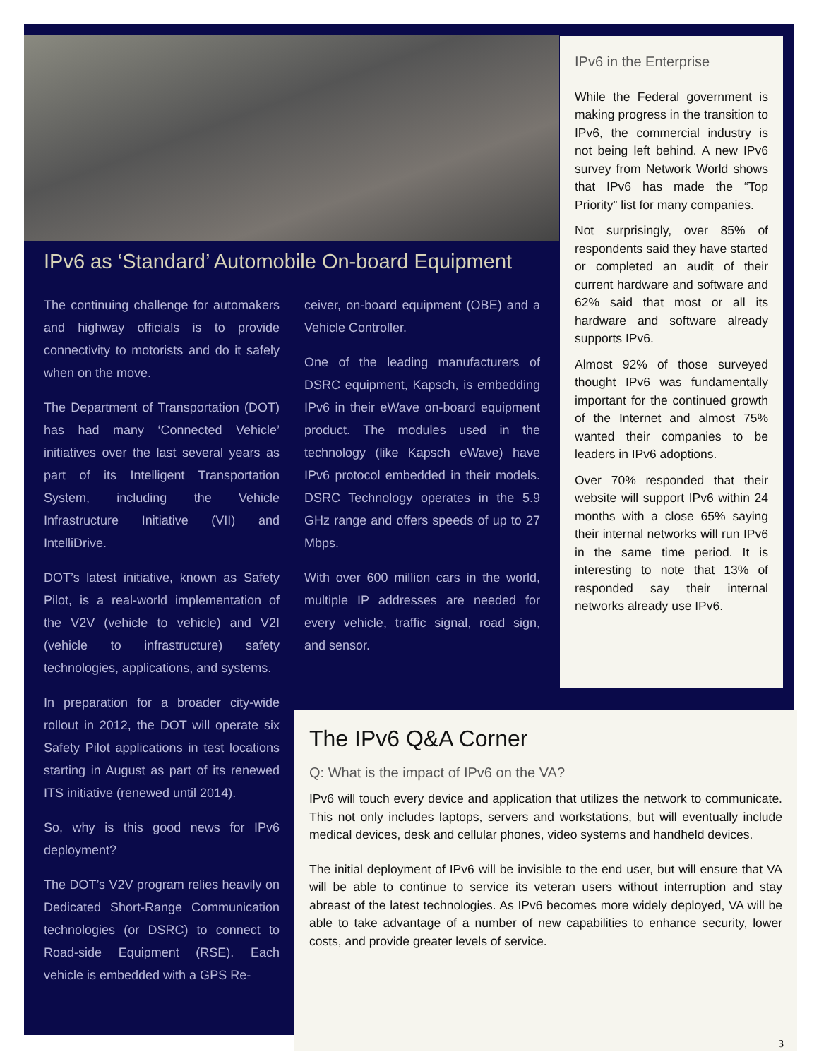IPv6 as ‘Standard’ Automobile On-board Equipment
The continuing challenge for automakers and highway officials is to provide connectivity to motorists and do it safely when on the move.
The Department of Transportation (DOT) has had many ‘Connected Vehicle’ initiatives over the last several years as part of its Intelligent Transportation System, including the Vehicle Infrastructure Initiative (VII) and IntelliDrive.
DOT’s latest initiative, known as Safety Pilot, is a real-world implementation of the V2V (vehicle to vehicle) and V2I (vehicle to infrastructure) safety technologies, applications, and systems.
In preparation for a broader city-wide rollout in 2012, the DOT will operate six Safety Pilot applications in test locations starting in August as part of its renewed ITS initiative (renewed until 2014).
So, why is this good news for IPv6 deployment?
The DOT’s V2V program relies heavily on Dedicated Short-Range Communication technologies (or DSRC) to connect to Road-side Equipment (RSE). Each vehicle is embedded with a GPS Re-
ceiver, on-board equipment (OBE) and a Vehicle Controller.
One of the leading manufacturers of DSRC equipment, Kapsch, is embedding IPv6 in their eWave on-board equipment product. The modules used in the technology (like Kapsch eWave) have IPv6 protocol embedded in their models. DSRC Technology operates in the 5.9 GHz range and offers speeds of up to 27 Mbps.
With over 600 million cars in the world, multiple IP addresses are needed for every vehicle, traffic signal, road sign, and sensor.
IPv6 in the Enterprise
While the Federal government is making progress in the transition to IPv6, the commercial industry is not being left behind. A new IPv6 survey from Network World shows that IPv6 has made the “Top Priority” list for many companies.
Not surprisingly, over 85% of respondents said they have started or completed an audit of their current hardware and software and 62% said that most or all its hardware and software already supports IPv6.
Almost 92% of those surveyed thought IPv6 was fundamentally important for the continued growth of the Internet and almost 75% wanted their companies to be leaders in IPv6 adoptions.
Over 70% responded that their website will support IPv6 within 24 months with a close 65% saying their internal networks will run IPv6 in the same time period. It is interesting to note that 13% of responded say their internal networks already use IPv6.
The IPv6 Q&A Corner
Q: What is the impact of IPv6 on the VA?
IPv6 will touch every device and application that utilizes the network to communicate. This not only includes laptops, servers and workstations, but will eventually include medical devices, desk and cellular phones, video systems and handheld devices.
The initial deployment of IPv6 will be invisible to the end user, but will ensure that VA will be able to continue to service its veteran users without interruption and stay abreast of the latest technologies. As IPv6 becomes more widely deployed, VA will be able to take advantage of a number of new capabilities to enhance security, lower costs, and provide greater levels of service.
3